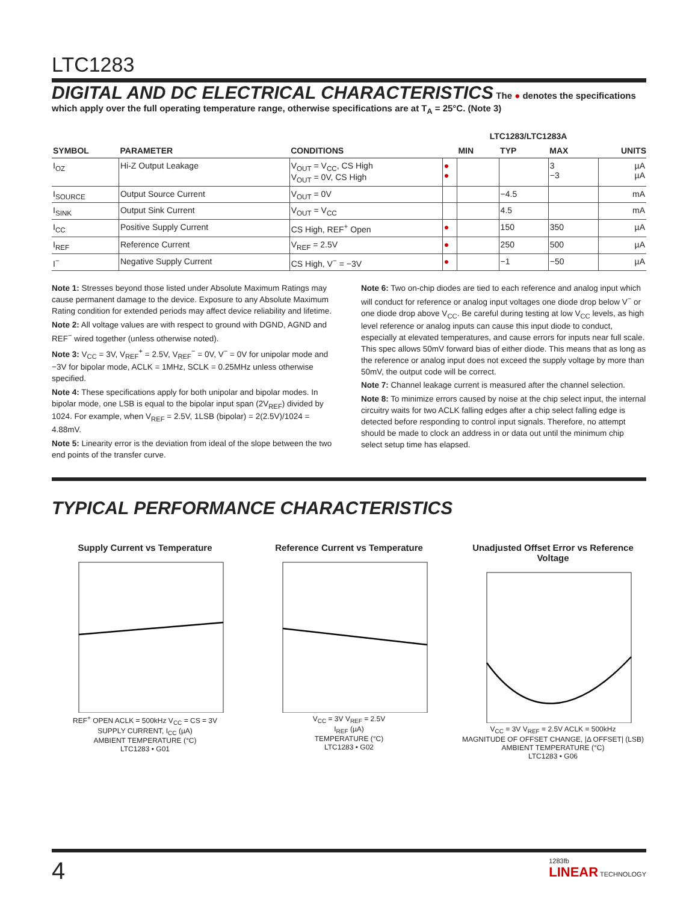LTC1283
DIGITAL AND DC ELECTRICAL CHARACTERISTICS
The ● denotes the specifications which apply over the full operating temperature range, otherwise specifications are at T<sub>A</sub> = 25°C. (Note 3)
| | | | | LTC1283/LTC1283A | | | |
| --- | --- | --- | --- | --- | --- | --- | --- |
| SYMBOL | PARAMETER | CONDITIONS | | MIN | TYP | MAX | UNITS |
| I<sub>OZ</sub> | Hi-Z Output Leakage | V<sub>OUT</sub> = V<sub>CC</sub>, CS High V<sub>OUT</sub> = 0V, CS High | ● ● | | | 3 −3 | µA µA |
| I<sub>SOURCE</sub> | Output Source Current | V<sub>OUT</sub> = 0V | | | −4.5 | | mA |
| I<sub>SINK</sub> | Output Sink Current | V<sub>OUT</sub> = V<sub>CC</sub> | | | 4.5 | | mA |
| I<sub>CC</sub> | Positive Supply Current | CS High, REF<sup>+</sup> Open | ● | | 150 | 350 | µA |
| I<sub>REF</sub> | Reference Current | V<sub>REF</sub> = 2.5V | ● | | 250 | 500 | µA |
| I<sup>−</sup> | Negative Supply Current | CS High, V<sup>−</sup> = −3V | ● | | −1 | −50 | µA |
Note 1: Stresses beyond those listed under Absolute Maximum Ratings may cause permanent damage to the device. Exposure to any Absolute Maximum Rating condition for extended periods may affect device reliability and lifetime.
Note 2: All voltage values are with respect to ground with DGND, AGND and REF<sup>−</sup> wired together (unless otherwise noted).
Note 3: V<sub>CC</sub> = 3V, V<sub>REF</sub><sup>+</sup> = 2.5V, V<sub>REF</sub><sup>−</sup> = 0V, V<sup>−</sup> = 0V for unipolar mode and −3V for bipolar mode, ACLK = 1MHz, SCLK = 0.25MHz unless otherwise specified.
Note 4: These specifications apply for both unipolar and bipolar modes. In bipolar mode, one LSB is equal to the bipolar input span (2V<sub>REF</sub>) divided by 1024. For example, when V<sub>REF</sub> = 2.5V, 1LSB (bipolar) = 2(2.5V)/1024 = 4.88mV.
Note 5: Linearity error is the deviation from ideal of the slope between the two end points of the transfer curve.
Note 6: Two on-chip diodes are tied to each reference and analog input which will conduct for reference or analog input voltages one diode drop below V<sup>−</sup> or one diode drop above V<sub>CC</sub>. Be careful during testing at low V<sub>CC</sub> levels, as high level reference or analog inputs can cause this input diode to conduct, especially at elevated temperatures, and cause errors for inputs near full scale. This spec allows 50mV forward bias of either diode. This means that as long as the reference or analog input does not exceed the supply voltage by more than 50mV, the output code will be correct.
Note 7: Channel leakage current is measured after the channel selection.
Note 8: To minimize errors caused by noise at the chip select input, the internal circuitry waits for two ACLK falling edges after a chip select falling edge is detected before responding to control input signals. Therefore, no attempt should be made to clock an address in or data out until the minimum chip select setup time has elapsed.
TYPICAL PERFORMANCE CHARACTERISTICS
Supply Current vs Temperature
REF<sup>+</sup> OPEN ACLK = 500kHz V<sub>CC</sub> = CS = 3V
SUPPLY CURRENT, I<sub>CC</sub> (µA)
AMBIENT TEMPERATURE (°C)
LTC1283 • G01
Reference Current vs Temperature
V<sub>CC</sub> = 3V V<sub>REF</sub> = 2.5V
I<sub>REF</sub> (µA)
TEMPERATURE (°C)
LTC1283 • G02
Unadjusted Offset Error vs Reference Voltage
V<sub>CC</sub> = 3V V<sub>REF</sub> = 2.5V ACLK = 500kHz
MAGNITUDE OF OFFSET CHANGE, |Δ OFFSET| (LSB)
AMBIENT TEMPERATURE (°C)
LTC1283 • G06
4 1283fb
LINEAR TECHNOLOGY